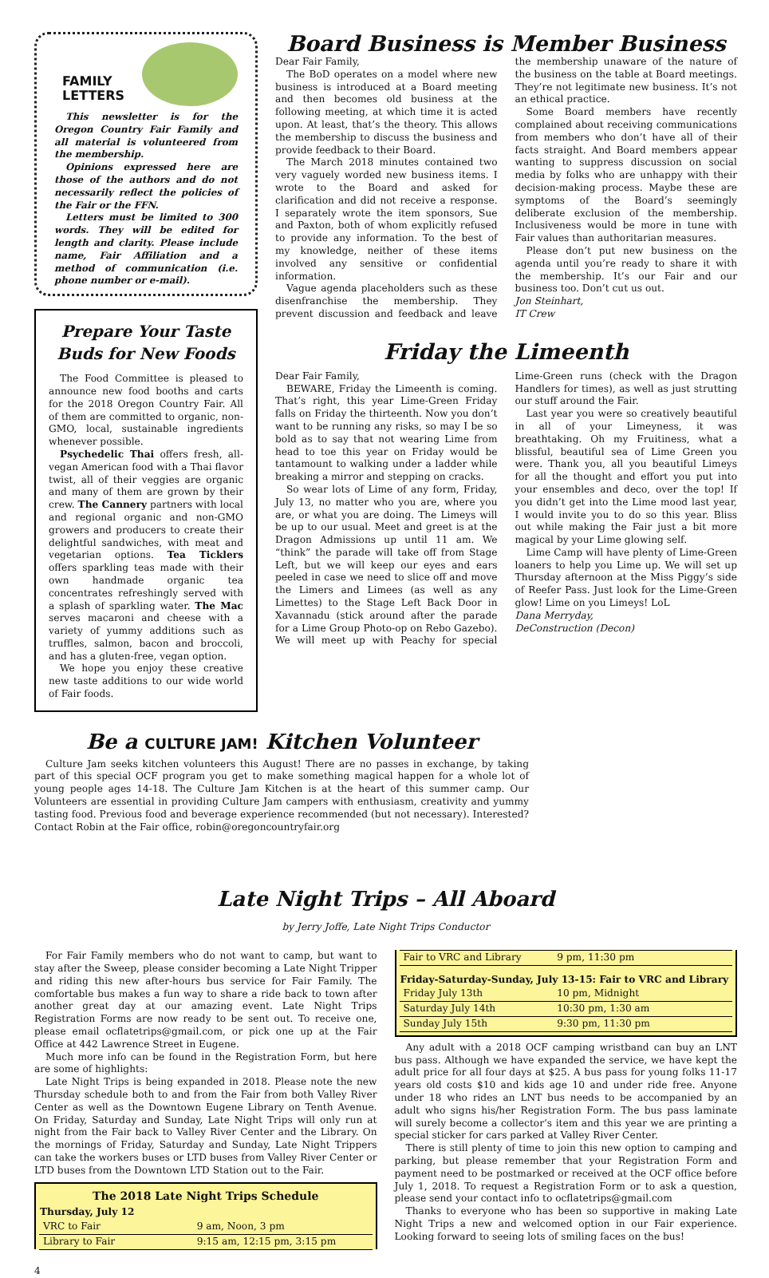FAMILY LETTERS
This newsletter is for the Oregon Country Fair Family and all material is volunteered from the membership.
Opinions expressed here are those of the authors and do not necessarily reflect the policies of the Fair or the FFN.
Letters must be limited to 300 words. They will be edited for length and clarity. Please include name, Fair Affiliation and a method of communication (i.e. phone number or e-mail).
Prepare Your Taste Buds for New Foods
The Food Committee is pleased to announce new food booths and carts for the 2018 Oregon Country Fair. All of them are committed to organic, non-GMO, local, sustainable ingredients whenever possible.
Psychedelic Thai offers fresh, all-vegan American food with a Thai flavor twist, all of their veggies are organic and many of them are grown by their crew. The Cannery partners with local and regional organic and non-GMO growers and producers to create their delightful sandwiches, with meat and vegetarian options. Tea Ticklers offers sparkling teas made with their own handmade organic tea concentrates refreshingly served with a splash of sparkling water. The Mac serves macaroni and cheese with a variety of yummy additions such as truffles, salmon, bacon and broccoli, and has a gluten-free, vegan option.
We hope you enjoy these creative new taste additions to our wide world of Fair foods.
Board Business is Member Business
Dear Fair Family,
The BoD operates on a model where new business is introduced at a Board meeting and then becomes old business at the following meeting, at which time it is acted upon. At least, that’s the theory. This allows the membership to discuss the business and provide feedback to their Board.
The March 2018 minutes contained two very vaguely worded new business items. I wrote to the Board and asked for clarification and did not receive a response. I separately wrote the item sponsors, Sue and Paxton, both of whom explicitly refused to provide any information. To the best of my knowledge, neither of these items involved any sensitive or confidential information.
Vague agenda placeholders such as these disenfranchise the membership. They prevent discussion and feedback and leave the membership unaware of the nature of the business on the table at Board meetings. They’re not legitimate new business. It’s not an ethical practice.
Some Board members have recently complained about receiving communications from members who don’t have all of their facts straight. And Board members appear wanting to suppress discussion on social media by folks who are unhappy with their decision-making process. Maybe these are symptoms of the Board’s seemingly deliberate exclusion of the membership. Inclusiveness would be more in tune with Fair values than authoritarian measures.
Please don’t put new business on the agenda until you’re ready to share it with the membership. It’s our Fair and our business too. Don’t cut us out.
Jon Steinhart,
IT Crew
Friday the Limeenth
Dear Fair Family,
BEWARE, Friday the Limeenth is coming. That’s right, this year Lime-Green Friday falls on Friday the thirteenth. Now you don’t want to be running any risks, so may I be so bold as to say that not wearing Lime from head to toe this year on Friday would be tantamount to walking under a ladder while breaking a mirror and stepping on cracks.
So wear lots of Lime of any form, Friday, July 13, no matter who you are, where you are, or what you are doing. The Limeys will be up to our usual. Meet and greet is at the Dragon Admissions up until 11 am. We “think” the parade will take off from Stage Left, but we will keep our eyes and ears peeled in case we need to slice off and move the Limers and Limees (as well as any Limettes) to the Stage Left Back Door in Xavannadu (stick around after the parade for a Lime Group Photo-op on Rebo Gazebo). We will meet up with Peachy for special Lime-Green runs (check with the Dragon Handlers for times), as well as just strutting our stuff around the Fair.
Last year you were so creatively beautiful in all of your Limeyness, it was breathtaking. Oh my Fruitiness, what a blissful, beautiful sea of Lime Green you were. Thank you, all you beautiful Limeys for all the thought and effort you put into your ensembles and deco, over the top! If you didn’t get into the Lime mood last year, I would invite you to do so this year. Bliss out while making the Fair just a bit more magical by your Lime glowing self.
Lime Camp will have plenty of Lime-Green loaners to help you Lime up. We will set up Thursday afternoon at the Miss Piggy’s side of Reefer Pass. Just look for the Lime-Green glow! Lime on you Limeys! LoL
Dana Merryday,
DeConstruction (Decon)
Be a CULTURE JAM! Kitchen Volunteer
Culture Jam seeks kitchen volunteers this August! There are no passes in exchange, by taking part of this special OCF program you get to make something magical happen for a whole lot of young people ages 14-18. The Culture Jam Kitchen is at the heart of this summer camp. Our Volunteers are essential in providing Culture Jam campers with enthusiasm, creativity and yummy tasting food. Previous food and beverage experience recommended (but not necessary). Interested? Contact Robin at the Fair office, robin@oregoncountryfair.org
Late Night Trips – All Aboard
by Jerry Joffe, Late Night Trips Conductor
For Fair Family members who do not want to camp, but want to stay after the Sweep, please consider becoming a Late Night Tripper and riding this new after-hours bus service for Fair Family. The comfortable bus makes a fun way to share a ride back to town after another great day at our amazing event. Late Night Trips Registration Forms are now ready to be sent out. To receive one, please email ocflatetrips@gmail.com, or pick one up at the Fair Office at 442 Lawrence Street in Eugene.
Much more info can be found in the Registration Form, but here are some of highlights:
Late Night Trips is being expanded in 2018. Please note the new Thursday schedule both to and from the Fair from both Valley River Center as well as the Downtown Eugene Library on Tenth Avenue. On Friday, Saturday and Sunday, Late Night Trips will only run at night from the Fair back to Valley River Center and the Library. On the mornings of Friday, Saturday and Sunday, Late Night Trippers can take the workers buses or LTD buses from Valley River Center or LTD buses from the Downtown LTD Station out to the Fair.
| The 2018 Late Night Trips Schedule | |
| --- | --- |
| Thursday, July 12 | |
| VRC to Fair | 9 am, Noon, 3 pm |
| Library to Fair | 9:15 am, 12:15 pm, 3:15 pm |
| Fair to VRC and Library | 9 pm, 11:30 pm |
| Friday-Saturday-Sunday, July 13-15: Fair to VRC and Library | |
| Friday July 13th | 10 pm, Midnight |
| Saturday July 14th | 10:30 pm, 1:30 am |
| Sunday July 15th | 9:30 pm, 11:30 pm |
Any adult with a 2018 OCF camping wristband can buy an LNT bus pass. Although we have expanded the service, we have kept the adult price for all four days at $25. A bus pass for young folks 11-17 years old costs $10 and kids age 10 and under ride free. Anyone under 18 who rides an LNT bus needs to be accompanied by an adult who signs his/her Registration Form. The bus pass laminate will surely become a collector’s item and this year we are printing a special sticker for cars parked at Valley River Center.
There is still plenty of time to join this new option to camping and parking, but please remember that your Registration Form and payment need to be postmarked or received at the OCF office before July 1, 2018. To request a Registration Form or to ask a question, please send your contact info to ocflatetrips@gmail.com
Thanks to everyone who has been so supportive in making Late Night Trips a new and welcomed option in our Fair experience. Looking forward to seeing lots of smiling faces on the bus!
4